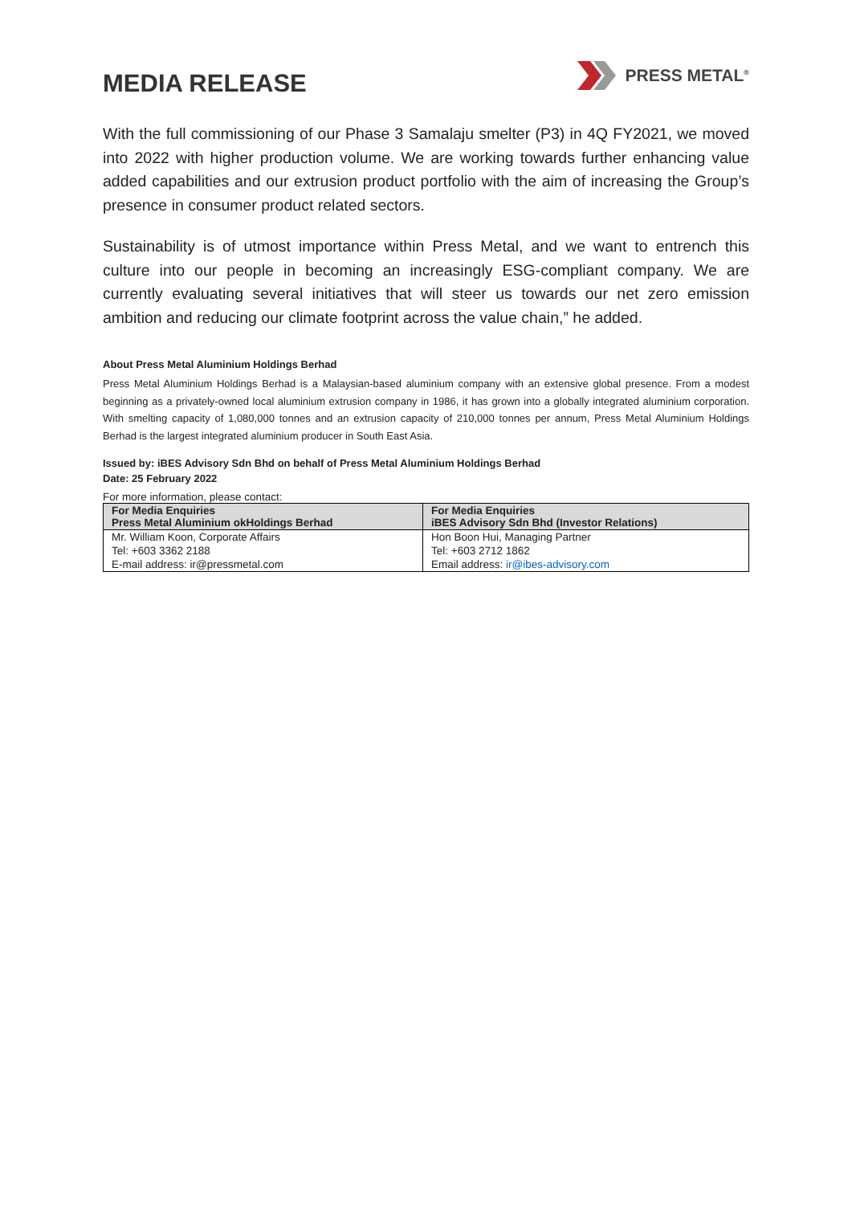MEDIA RELEASE
PRESS METAL<sup>®</sup>
With the full commissioning of our Phase 3 Samalaju smelter (P3) in 4Q FY2021, we moved into 2022 with higher production volume. We are working towards further enhancing value added capabilities and our extrusion product portfolio with the aim of increasing the Group’s presence in consumer product related sectors.
Sustainability is of utmost importance within Press Metal, and we want to entrench this culture into our people in becoming an increasingly ESG-compliant company. We are currently evaluating several initiatives that will steer us towards our net zero emission ambition and reducing our climate footprint across the value chain,” he added.
About Press Metal Aluminium Holdings Berhad
Press Metal Aluminium Holdings Berhad is a Malaysian-based aluminium company with an extensive global presence. From a modest beginning as a privately-owned local aluminium extrusion company in 1986, it has grown into a globally integrated aluminium corporation. With smelting capacity of 1,080,000 tonnes and an extrusion capacity of 210,000 tonnes per annum, Press Metal Aluminium Holdings Berhad is the largest integrated aluminium producer in South East Asia.
Issued by: iBES Advisory Sdn Bhd on behalf of Press Metal Aluminium Holdings Berhad
Date: 25 February 2022
For more information, please contact:
| For Media Enquiries Press Metal Aluminium okHoldings Berhad | For Media Enquiries iBES Advisory Sdn Bhd (Investor Relations) |
| --- | --- |
| Mr. William Koon, Corporate Affairs | Hon Boon Hui, Managing Partner |
| Tel: +603 3362 2188 | Tel: +603 2712 1862 |
| E-mail address: ir@pressmetal.com | Email address: ir@ibes-advisory.com |